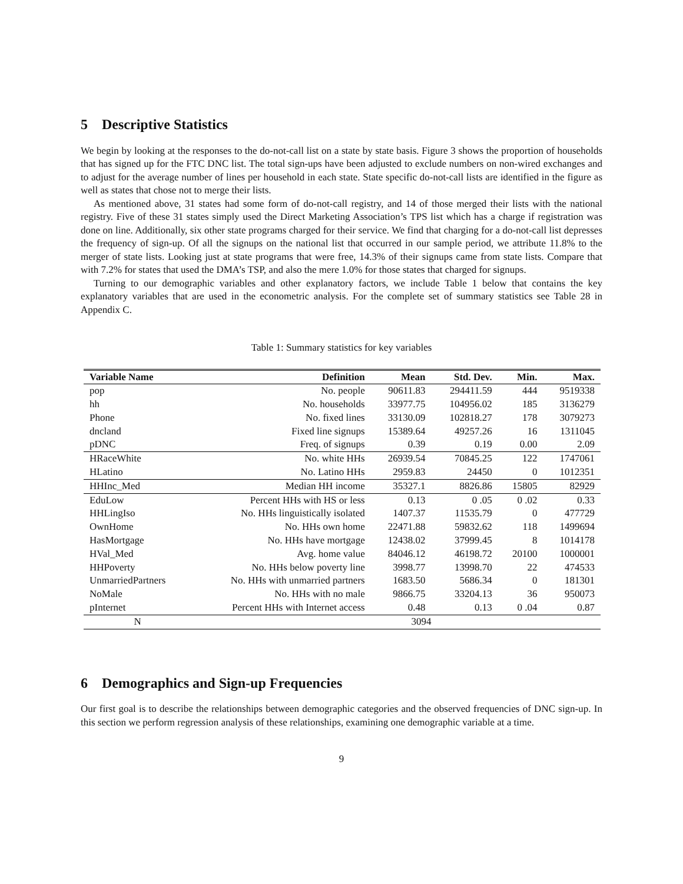5 Descriptive Statistics
We begin by looking at the responses to the do-not-call list on a state by state basis. Figure 3 shows the proportion of households that has signed up for the FTC DNC list. The total sign-ups have been adjusted to exclude numbers on non-wired exchanges and to adjust for the average number of lines per household in each state. State specific do-not-call lists are identified in the figure as well as states that chose not to merge their lists.
As mentioned above, 31 states had some form of do-not-call registry, and 14 of those merged their lists with the national registry. Five of these 31 states simply used the Direct Marketing Association’s TPS list which has a charge if registration was done on line. Additionally, six other state programs charged for their service. We find that charging for a do-not-call list depresses the frequency of sign-up. Of all the signups on the national list that occurred in our sample period, we attribute 11.8% to the merger of state lists. Looking just at state programs that were free, 14.3% of their signups came from state lists. Compare that with 7.2% for states that used the DMA’s TSP, and also the mere 1.0% for those states that charged for signups.
Turning to our demographic variables and other explanatory factors, we include Table 1 below that contains the key explanatory variables that are used in the econometric analysis. For the complete set of summary statistics see Table 28 in Appendix C.
Table 1: Summary statistics for key variables
| Variable Name | Definition | Mean | Std. Dev. | Min. | Max. |
| --- | --- | --- | --- | --- | --- |
| pop | No. people | 90611.83 | 294411.59 | 444 | 9519338 |
| hh | No. households | 33977.75 | 104956.02 | 185 | 3136279 |
| Phone | No. fixed lines | 33130.09 | 102818.27 | 178 | 3079273 |
| dncland | Fixed line signups | 15389.64 | 49257.26 | 16 | 1311045 |
| pDNC | Freq. of signups | 0.39 | 0.19 | 0.00 | 2.09 |
| HRaceWhite | No. white HHs | 26939.54 | 70845.25 | 122 | 1747061 |
| HLatino | No. Latino HHs | 2959.83 | 24450 | 0 | 1012351 |
| HHInc_Med | Median HH income | 35327.1 | 8826.86 | 15805 | 82929 |
| EduLow | Percent HHs with HS or less | 0.13 | 0 .05 | 0 .02 | 0.33 |
| HHLingIso | No. HHs linguistically isolated | 1407.37 | 11535.79 | 0 | 477729 |
| OwnHome | No. HHs own home | 22471.88 | 59832.62 | 118 | 1499694 |
| HasMortgage | No. HHs have mortgage | 12438.02 | 37999.45 | 8 | 1014178 |
| HVal_Med | Avg. home value | 84046.12 | 46198.72 | 20100 | 1000001 |
| HHPoverty | No. HHs below poverty line | 3998.77 | 13998.70 | 22 | 474533 |
| UnmarriedPartners | No. HHs with unmarried partners | 1683.50 | 5686.34 | 0 | 181301 |
| NoMale | No. HHs with no male | 9866.75 | 33204.13 | 36 | 950073 |
| pInternet | Percent HHs with Internet access | 0.48 | 0.13 | 0 .04 | 0.87 |
| N | 3094 | | | | |
6 Demographics and Sign-up Frequencies
Our first goal is to describe the relationships between demographic categories and the observed frequencies of DNC sign-up. In this section we perform regression analysis of these relationships, examining one demographic variable at a time.
9